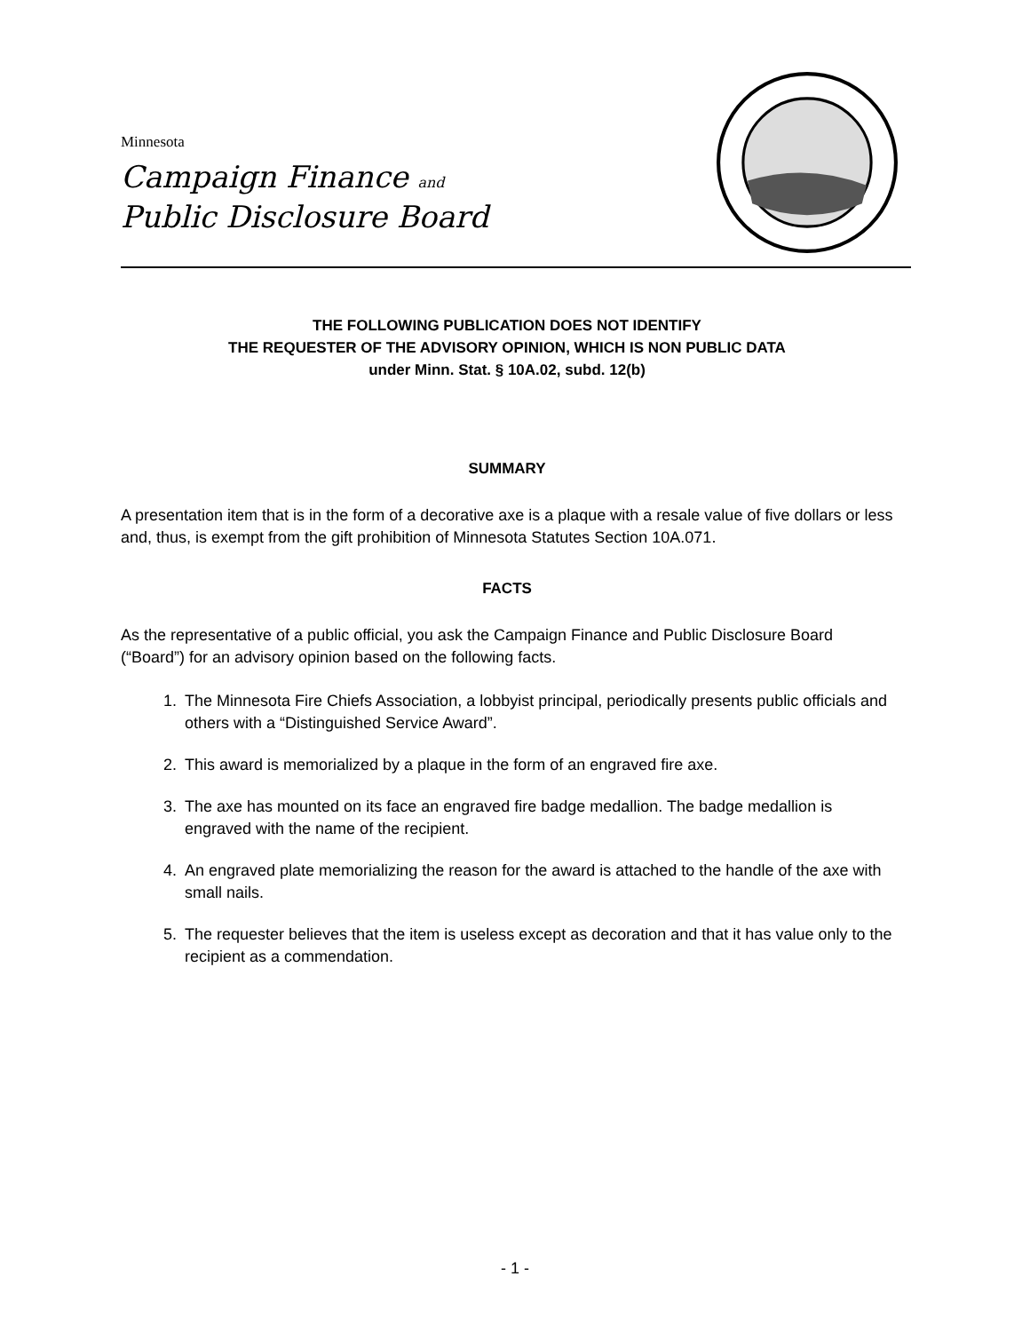Minnesota
Campaign Finance and
Public Disclosure Board
THE FOLLOWING PUBLICATION DOES NOT IDENTIFY
THE REQUESTER OF THE ADVISORY OPINION, WHICH IS NON PUBLIC DATA
under Minn. Stat. § 10A.02, subd. 12(b)
SUMMARY
A presentation item that is in the form of a decorative axe is a plaque with a resale value of five dollars or less and, thus, is exempt from the gift prohibition of Minnesota Statutes Section 10A.071.
FACTS
As the representative of a public official, you ask the Campaign Finance and Public Disclosure Board (“Board”) for an advisory opinion based on the following facts.
1. The Minnesota Fire Chiefs Association, a lobbyist principal, periodically presents public officials and others with a “Distinguished Service Award”.
2. This award is memorialized by a plaque in the form of an engraved fire axe.
3. The axe has mounted on its face an engraved fire badge medallion. The badge medallion is engraved with the name of the recipient.
4. An engraved plate memorializing the reason for the award is attached to the handle of the axe with small nails.
5. The requester believes that the item is useless except as decoration and that it has value only to the recipient as a commendation.
- 1 -